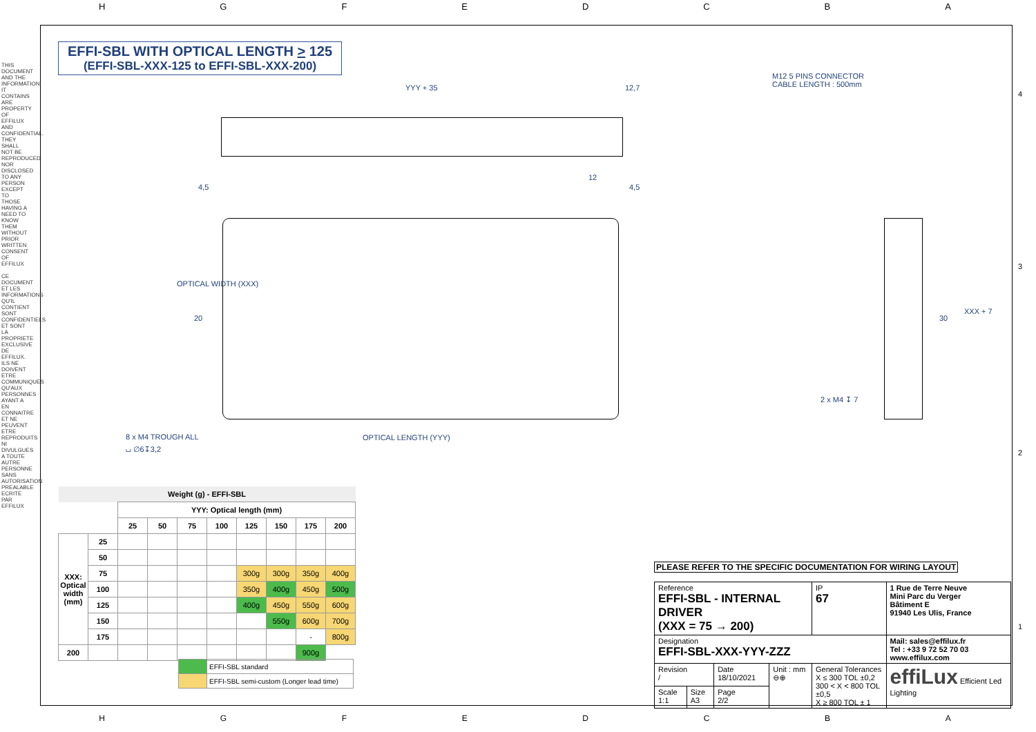HGFEDCBA
THIS DOCUMENT AND THE INFORMATION IT CONTAINS ARE PROPERTY OF EFFILUX AND CONFIDENTIAL. THEY SHALL NOT BE REPRODUCED NOR DISCLOSED TO ANY PERSON EXCEPT TO THOSE HAVING A NEED TO KNOW THEM WITHOUT PRIOR WRITTEN CONSENT OF EFFILUX
CE DOCUMENT ET LES INFORMATIONS QU'IL CONTIENT SONT CONFIDENTIELS ET SONT LA PROPRIETE EXCLUSIVE DE EFFILUX. ILS NE DOIVENT ETRE COMMUNIQUES QU'AUX PERSONNES AYANT A EN CONNAITRE ET NE PEUVENT ETRE REPRODUITS NI DIVULGUES A TOUTE AUTRE PERSONNE SANS AUTORISATION PREALABLE ECRITE PAR EFFILUX
EFFI-SBL WITH OPTICAL LENGTH > 125
(EFFI-SBL-XXX-125 to EFFI-SBL-XXX-200)
YYY + 35 12,7
M12 5 PINS CONNECTOR
CABLE LENGTH : 500mm
4,5
12
4,5
OPTICAL WIDTH (XXX)
20 30
XXX + 7
2 x M4 ↧ 7
8 x M4 TROUGH ALL
⌴ ∅6↧3,2
OPTICAL LENGTH (YYY)
| Weight (g) - EFFI-SBL | | | | | | | | | |
| --- | --- | --- | --- | --- | --- | --- | --- | --- | --- |
| | | YYY: Optical length (mm) | | | | | | | |
| | | 25 | 50 | 75 | 100 | 125 | 150 | 175 | 200 |
| XXX: Optical width (mm) | 25 | | | | | | | | |
| | 50 | | | | | | | | |
| | 75 | | | | | 300g | 300g | 350g | 400g |
| | 100 | | | | | 350g | 400g | 450g | 500g |
| | 125 | | | | | 400g | 450g | 550g | 600g |
| | 150 | | | | | | 550g | 600g | 700g |
| | 175 | | | | | | | - | 800g |
| 200 | | | | | | | | 900g | |
| | EFFI-SBL standard |
| | EFFI-SBL semi-custom (Longer lead time) |
PLEASE REFER TO THE SPECIFIC DOCUMENTATION FOR WIRING LAYOUT
| Reference EFFI-SBL - INTERNAL DRIVER (XXX = 75 → 200) | | | | | IP 67 | 1 Rue de Terre Neuve Mini Parc du Verger Bâtiment E 91940 Les Ulis, France |
| Designation EFFI-SBL-XXX-YYY-ZZZ | | | | | | |
| | | | | | | Mail: sales@effilux.fr Tel : +33 9 72 52 70 03 www.effilux.com |
| Revision / | | Date 18/10/2021 | Unit : mm ⊖⊕ | General Tolerances X ≤ 300 TOL ±0,2 300 < X < 800 TOL ±0,5 X ≥ 800 TOL ± 1 | | effiLux Efficient Led Lighting |
| Scale 1:1 | Size A3 | Page 2/2 | | | | |
4
3
2
1
HGFEDCBA